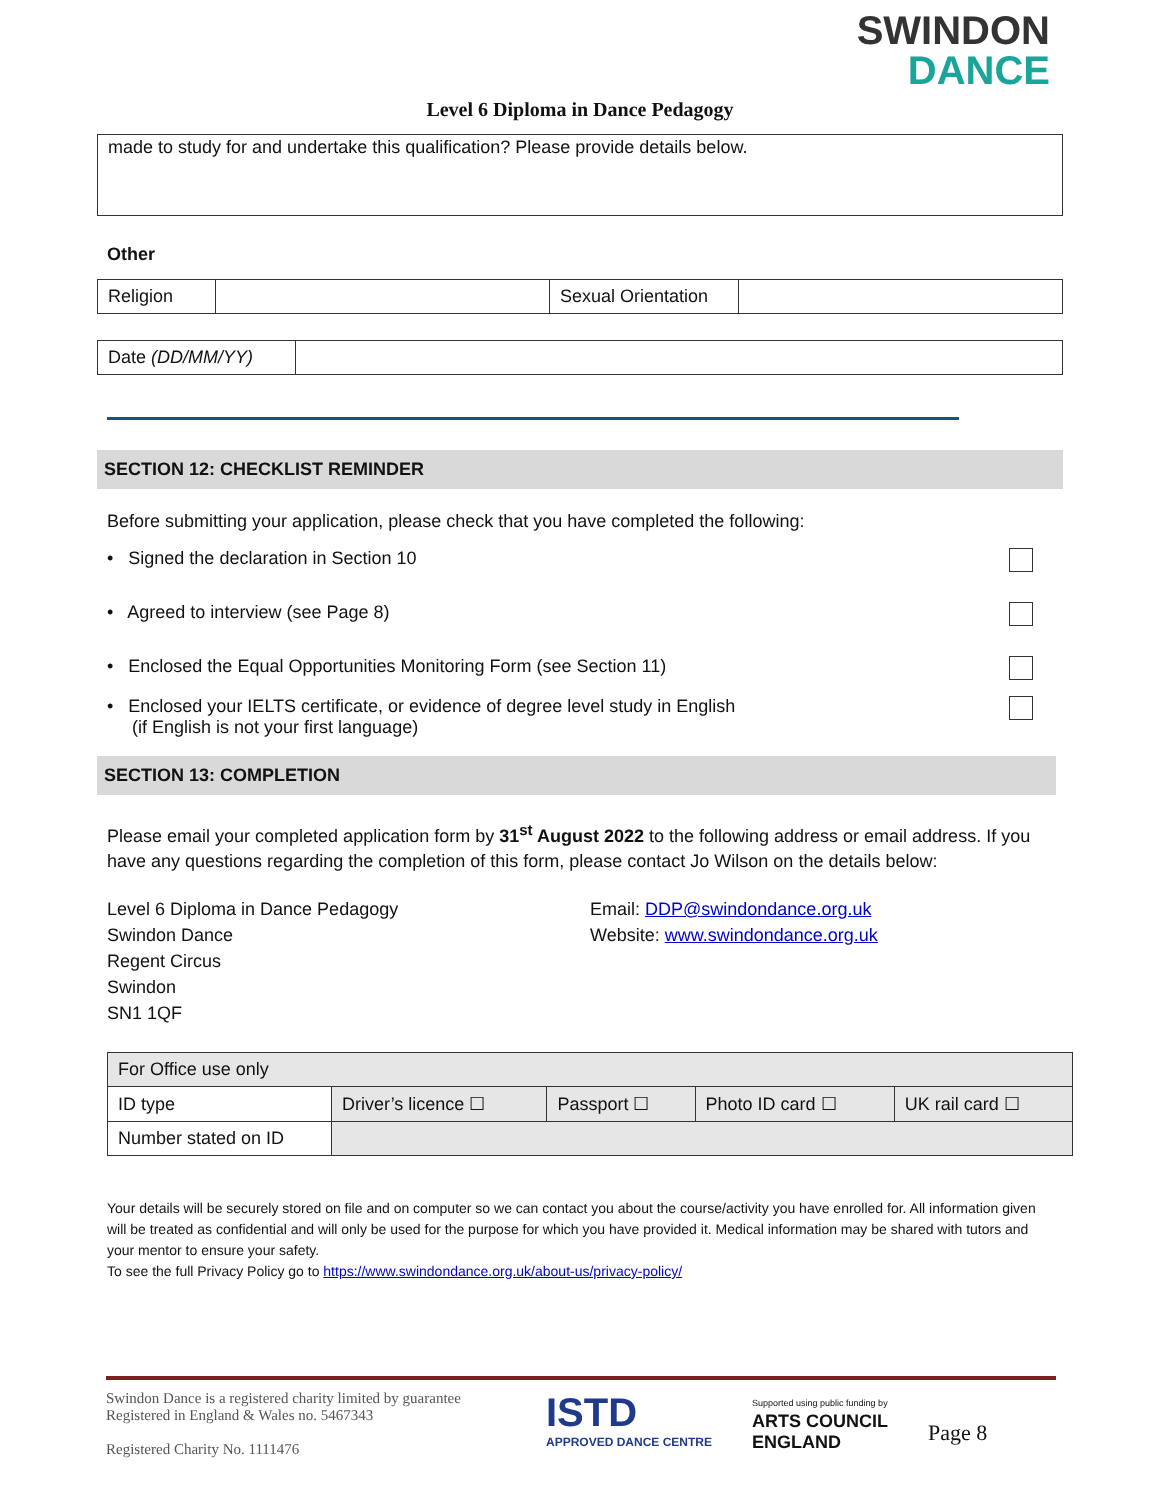SWINDON
DANCE
Level 6 Diploma in Dance Pedagogy
made to study for and undertake this qualification? Please provide details below.
Other
| Religion | | Sexual Orientation | |
| Date (DD/MM/YY) | |
SECTION 12: CHECKLIST REMINDER
Before submitting your application, please check that you have completed the following:
• Signed the declaration in Section 10
• Agreed to interview (see Page 8)
• Enclosed the Equal Opportunities Monitoring Form (see Section 11)
• Enclosed your IELTS certificate, or evidence of degree level study in English
(if English is not your first language)
SECTION 13: COMPLETION
Please email your completed application form by 31<sup>st</sup> August 2022 to the following address or email address. If you have any questions regarding the completion of this form, please contact Jo Wilson on the details below:
Level 6 Diploma in Dance Pedagogy
Swindon Dance
Regent Circus
Swindon
SN1 1QF
Email: DDP@swindondance.org.uk
Website: www.swindondance.org.uk
| For Office use only | | | | |
| ID type | Driver’s licence ☐ | Passport ☐ | Photo ID card ☐ | UK rail card ☐ |
| Number stated on ID | | | | |
Your details will be securely stored on file and on computer so we can contact you about the course/activity you have enrolled for. All information given will be treated as confidential and will only be used for the purpose for which you have provided it. Medical information may be shared with tutors and your mentor to ensure your safety.
To see the full Privacy Policy go to https://www.swindondance.org.uk/about-us/privacy-policy/
Swindon Dance is a registered charity limited by guarantee
Registered in England & Wales no. 5467343
Registered Charity No. 1111476
ISTD
APPROVED DANCE CENTRE
Supported using public funding by
ARTS COUNCIL
ENGLAND
Page 8